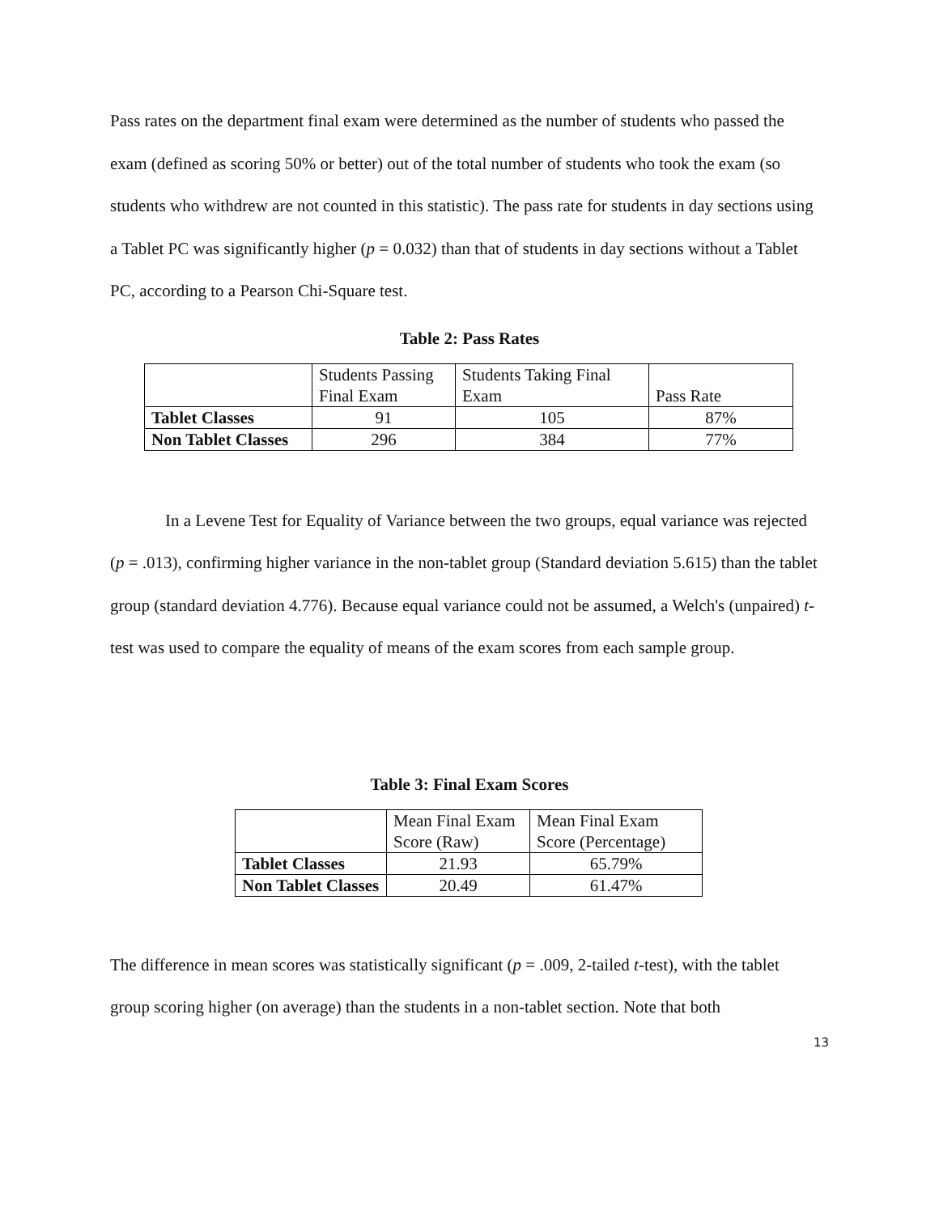Pass rates on the department final exam were determined as the number of students who passed the exam (defined as scoring 50% or better) out of the total number of students who took the exam (so students who withdrew are not counted in this statistic). The pass rate for students in day sections using a Tablet PC was significantly higher (p = 0.032) than that of students in day sections without a Tablet PC, according to a Pearson Chi-Square test.
Table 2: Pass Rates
| | Students Passing Final Exam | Students Taking Final Exam | Pass Rate |
| Tablet Classes | 91 | 105 | 87% |
| Non Tablet Classes | 296 | 384 | 77% |
In a Levene Test for Equality of Variance between the two groups, equal variance was rejected (p = .013), confirming higher variance in the non-tablet group (Standard deviation 5.615) than the tablet group (standard deviation 4.776). Because equal variance could not be assumed, a Welch's (unpaired) t-test was used to compare the equality of means of the exam scores from each sample group.
Table 3: Final Exam Scores
| | Mean Final Exam Score (Raw) | Mean Final Exam Score (Percentage) |
| Tablet Classes | 21.93 | 65.79% |
| Non Tablet Classes | 20.49 | 61.47% |
The difference in mean scores was statistically significant (p = .009, 2-tailed t-test), with the tablet group scoring higher (on average) than the students in a non-tablet section. Note that both
13